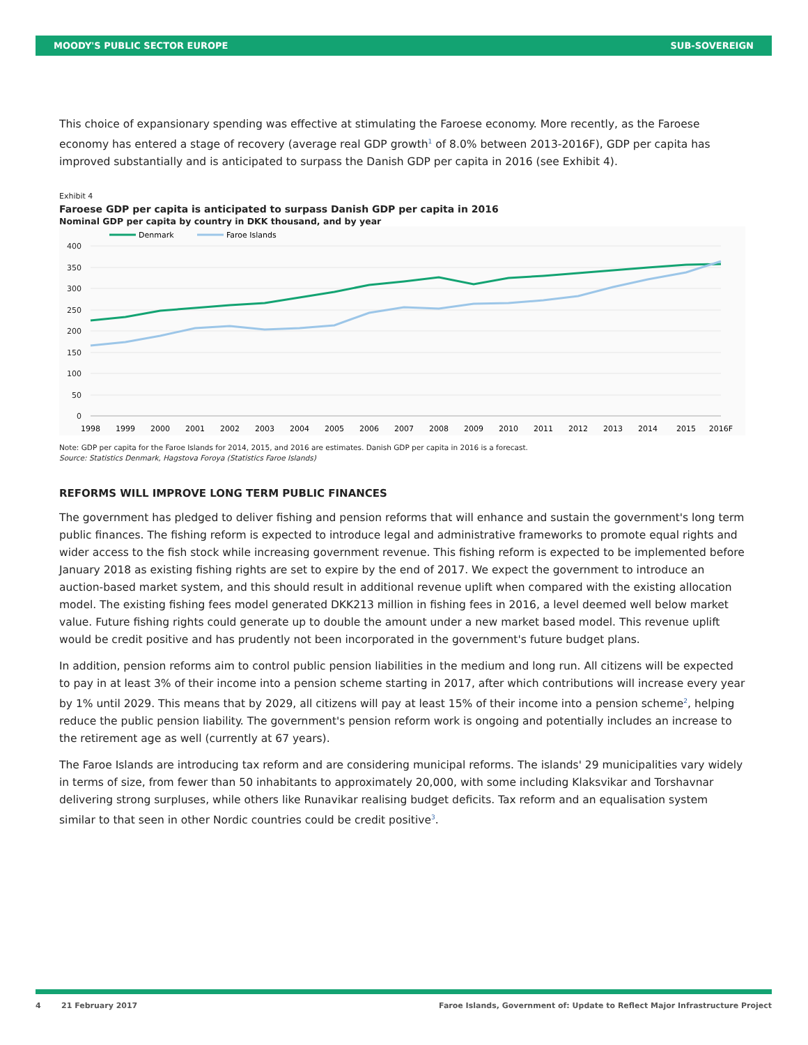MOODY'S PUBLIC SECTOR EUROPE SUB-SOVEREIGN
This choice of expansionary spending was effective at stimulating the Faroese economy. More recently, as the Faroese economy has entered a stage of recovery (average real GDP growth<sup>1</sup> of 8.0% between 2013-2016F), GDP per capita has improved substantially and is anticipated to surpass the Danish GDP per capita in 2016 (see Exhibit 4).
Exhibit 4
Faroese GDP per capita is anticipated to surpass Danish GDP per capita in 2016
Nominal GDP per capita by country in DKK thousand, and by year
Denmark
Faroe Islands
400
350
300
250
200
150
100
50
0
1998
1999
2000
2001
2002
2003
2004
2005
2006
2007
2008
2009
2010
2011
2012
2013
2014
2015
2016F
Note: GDP per capita for the Faroe Islands for 2014, 2015, and 2016 are estimates. Danish GDP per capita in 2016 is a forecast.
Source: Statistics Denmark, Hagstova Foroya (Statistics Faroe Islands)
REFORMS WILL IMPROVE LONG TERM PUBLIC FINANCES
The government has pledged to deliver fishing and pension reforms that will enhance and sustain the government's long term public finances. The fishing reform is expected to introduce legal and administrative frameworks to promote equal rights and wider access to the fish stock while increasing government revenue. This fishing reform is expected to be implemented before January 2018 as existing fishing rights are set to expire by the end of 2017. We expect the government to introduce an auction-based market system, and this should result in additional revenue uplift when compared with the existing allocation model. The existing fishing fees model generated DKK213 million in fishing fees in 2016, a level deemed well below market value. Future fishing rights could generate up to double the amount under a new market based model. This revenue uplift would be credit positive and has prudently not been incorporated in the government's future budget plans.
In addition, pension reforms aim to control public pension liabilities in the medium and long run. All citizens will be expected to pay in at least 3% of their income into a pension scheme starting in 2017, after which contributions will increase every year by 1% until 2029. This means that by 2029, all citizens will pay at least 15% of their income into a pension scheme<sup>2</sup>, helping reduce the public pension liability. The government's pension reform work is ongoing and potentially includes an increase to the retirement age as well (currently at 67 years).
The Faroe Islands are introducing tax reform and are considering municipal reforms. The islands' 29 municipalities vary widely in terms of size, from fewer than 50 inhabitants to approximately 20,000, with some including Klaksvikar and Torshavnar delivering strong surpluses, while others like Runavikar realising budget deficits. Tax reform and an equalisation system similar to that seen in other Nordic countries could be credit positive<sup>3</sup>.
4 21 February 2017 Faroe Islands, Government of: Update to Reflect Major Infrastructure Project